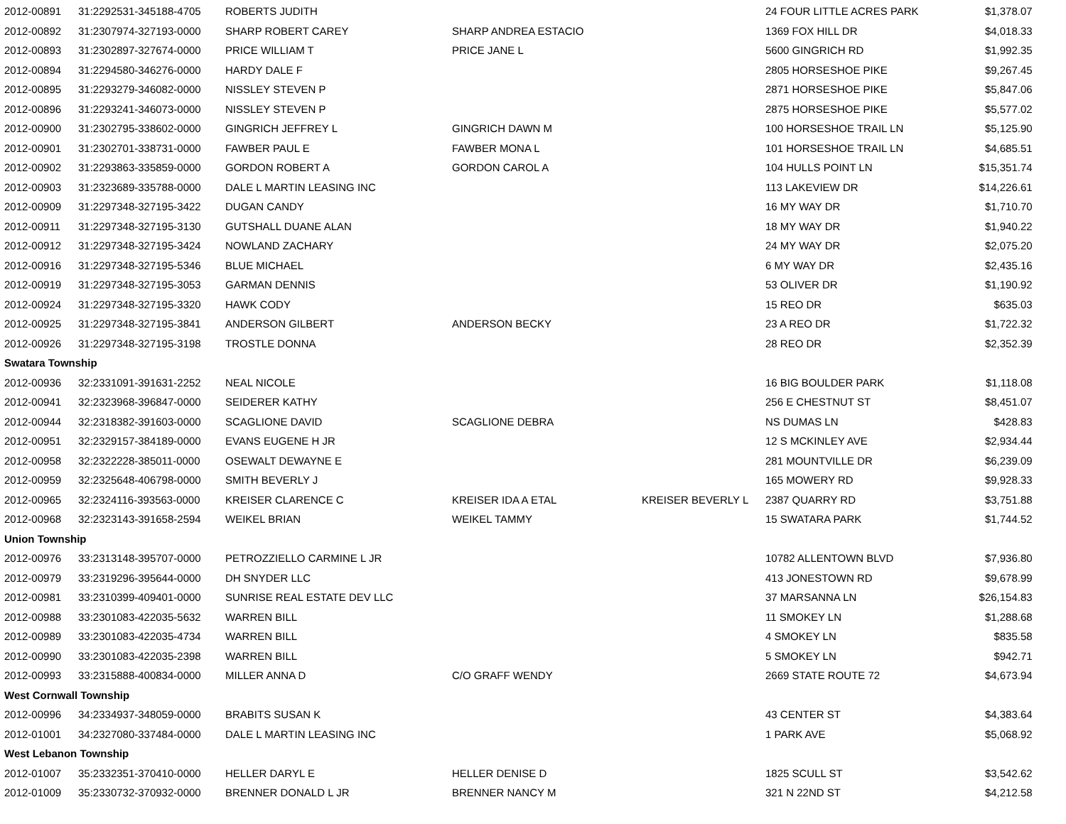| 2012-00891 | 31:2292531-345188-4705 | ROBERTS JUDITH | | | 24 FOUR LITTLE ACRES PARK | $1,378.07 |
| 2012-00892 | 31:2307974-327193-0000 | SHARP ROBERT CAREY | SHARP ANDREA ESTACIO | | 1369 FOX HILL DR | $4,018.33 |
| 2012-00893 | 31:2302897-327674-0000 | PRICE WILLIAM T | PRICE JANE L | | 5600 GINGRICH RD | $1,992.35 |
| 2012-00894 | 31:2294580-346276-0000 | HARDY DALE F | | | 2805 HORSESHOE PIKE | $9,267.45 |
| 2012-00895 | 31:2293279-346082-0000 | NISSLEY STEVEN P | | | 2871 HORSESHOE PIKE | $5,847.06 |
| 2012-00896 | 31:2293241-346073-0000 | NISSLEY STEVEN P | | | 2875 HORSESHOE PIKE | $5,577.02 |
| 2012-00900 | 31:2302795-338602-0000 | GINGRICH JEFFREY L | GINGRICH DAWN M | | 100 HORSESHOE TRAIL LN | $5,125.90 |
| 2012-00901 | 31:2302701-338731-0000 | FAWBER PAUL E | FAWBER MONA L | | 101 HORSESHOE TRAIL LN | $4,685.51 |
| 2012-00902 | 31:2293863-335859-0000 | GORDON ROBERT A | GORDON CAROL A | | 104 HULLS POINT LN | $15,351.74 |
| 2012-00903 | 31:2323689-335788-0000 | DALE L MARTIN LEASING INC | | | 113 LAKEVIEW DR | $14,226.61 |
| 2012-00909 | 31:2297348-327195-3422 | DUGAN CANDY | | | 16 MY WAY DR | $1,710.70 |
| 2012-00911 | 31:2297348-327195-3130 | GUTSHALL DUANE ALAN | | | 18 MY WAY DR | $1,940.22 |
| 2012-00912 | 31:2297348-327195-3424 | NOWLAND ZACHARY | | | 24 MY WAY DR | $2,075.20 |
| 2012-00916 | 31:2297348-327195-5346 | BLUE MICHAEL | | | 6 MY WAY DR | $2,435.16 |
| 2012-00919 | 31:2297348-327195-3053 | GARMAN DENNIS | | | 53 OLIVER DR | $1,190.92 |
| 2012-00924 | 31:2297348-327195-3320 | HAWK CODY | | | 15 REO DR | $635.03 |
| 2012-00925 | 31:2297348-327195-3841 | ANDERSON GILBERT | ANDERSON BECKY | | 23 A REO DR | $1,722.32 |
| 2012-00926 | 31:2297348-327195-3198 | TROSTLE DONNA | | | 28 REO DR | $2,352.39 |
| Swatara Township | | | | | | |
| 2012-00936 | 32:2331091-391631-2252 | NEAL NICOLE | | | 16 BIG BOULDER PARK | $1,118.08 |
| 2012-00941 | 32:2323968-396847-0000 | SEIDERER KATHY | | | 256 E CHESTNUT ST | $8,451.07 |
| 2012-00944 | 32:2318382-391603-0000 | SCAGLIONE DAVID | SCAGLIONE DEBRA | | NS DUMAS LN | $428.83 |
| 2012-00951 | 32:2329157-384189-0000 | EVANS EUGENE H JR | | | 12 S MCKINLEY AVE | $2,934.44 |
| 2012-00958 | 32:2322228-385011-0000 | OSEWALT DEWAYNE E | | | 281 MOUNTVILLE DR | $6,239.09 |
| 2012-00959 | 32:2325648-406798-0000 | SMITH BEVERLY J | | | 165 MOWERY RD | $9,928.33 |
| 2012-00965 | 32:2324116-393563-0000 | KREISER CLARENCE C | KREISER IDA A ETAL | KREISER BEVERLY L | 2387 QUARRY RD | $3,751.88 |
| 2012-00968 | 32:2323143-391658-2594 | WEIKEL BRIAN | WEIKEL TAMMY | | 15 SWATARA PARK | $1,744.52 |
| Union Township | | | | | | |
| 2012-00976 | 33:2313148-395707-0000 | PETROZZIELLO CARMINE L JR | | | 10782 ALLENTOWN BLVD | $7,936.80 |
| 2012-00979 | 33:2319296-395644-0000 | DH SNYDER LLC | | | 413 JONESTOWN RD | $9,678.99 |
| 2012-00981 | 33:2310399-409401-0000 | SUNRISE REAL ESTATE DEV LLC | | | 37 MARSANNA LN | $26,154.83 |
| 2012-00988 | 33:2301083-422035-5632 | WARREN BILL | | | 11 SMOKEY LN | $1,288.68 |
| 2012-00989 | 33:2301083-422035-4734 | WARREN BILL | | | 4 SMOKEY LN | $835.58 |
| 2012-00990 | 33:2301083-422035-2398 | WARREN BILL | | | 5 SMOKEY LN | $942.71 |
| 2012-00993 | 33:2315888-400834-0000 | MILLER ANNA D | C/O GRAFF WENDY | | 2669 STATE ROUTE 72 | $4,673.94 |
| West Cornwall Township | | | | | | |
| 2012-00996 | 34:2334937-348059-0000 | BRABITS SUSAN K | | | 43 CENTER ST | $4,383.64 |
| 2012-01001 | 34:2327080-337484-0000 | DALE L MARTIN LEASING INC | | | 1 PARK AVE | $5,068.92 |
| West Lebanon Township | | | | | | |
| 2012-01007 | 35:2332351-370410-0000 | HELLER DARYL E | HELLER DENISE D | | 1825 SCULL ST | $3,542.62 |
| 2012-01009 | 35:2330732-370932-0000 | BRENNER DONALD L JR | BRENNER NANCY M | | 321 N 22ND ST | $4,212.58 |